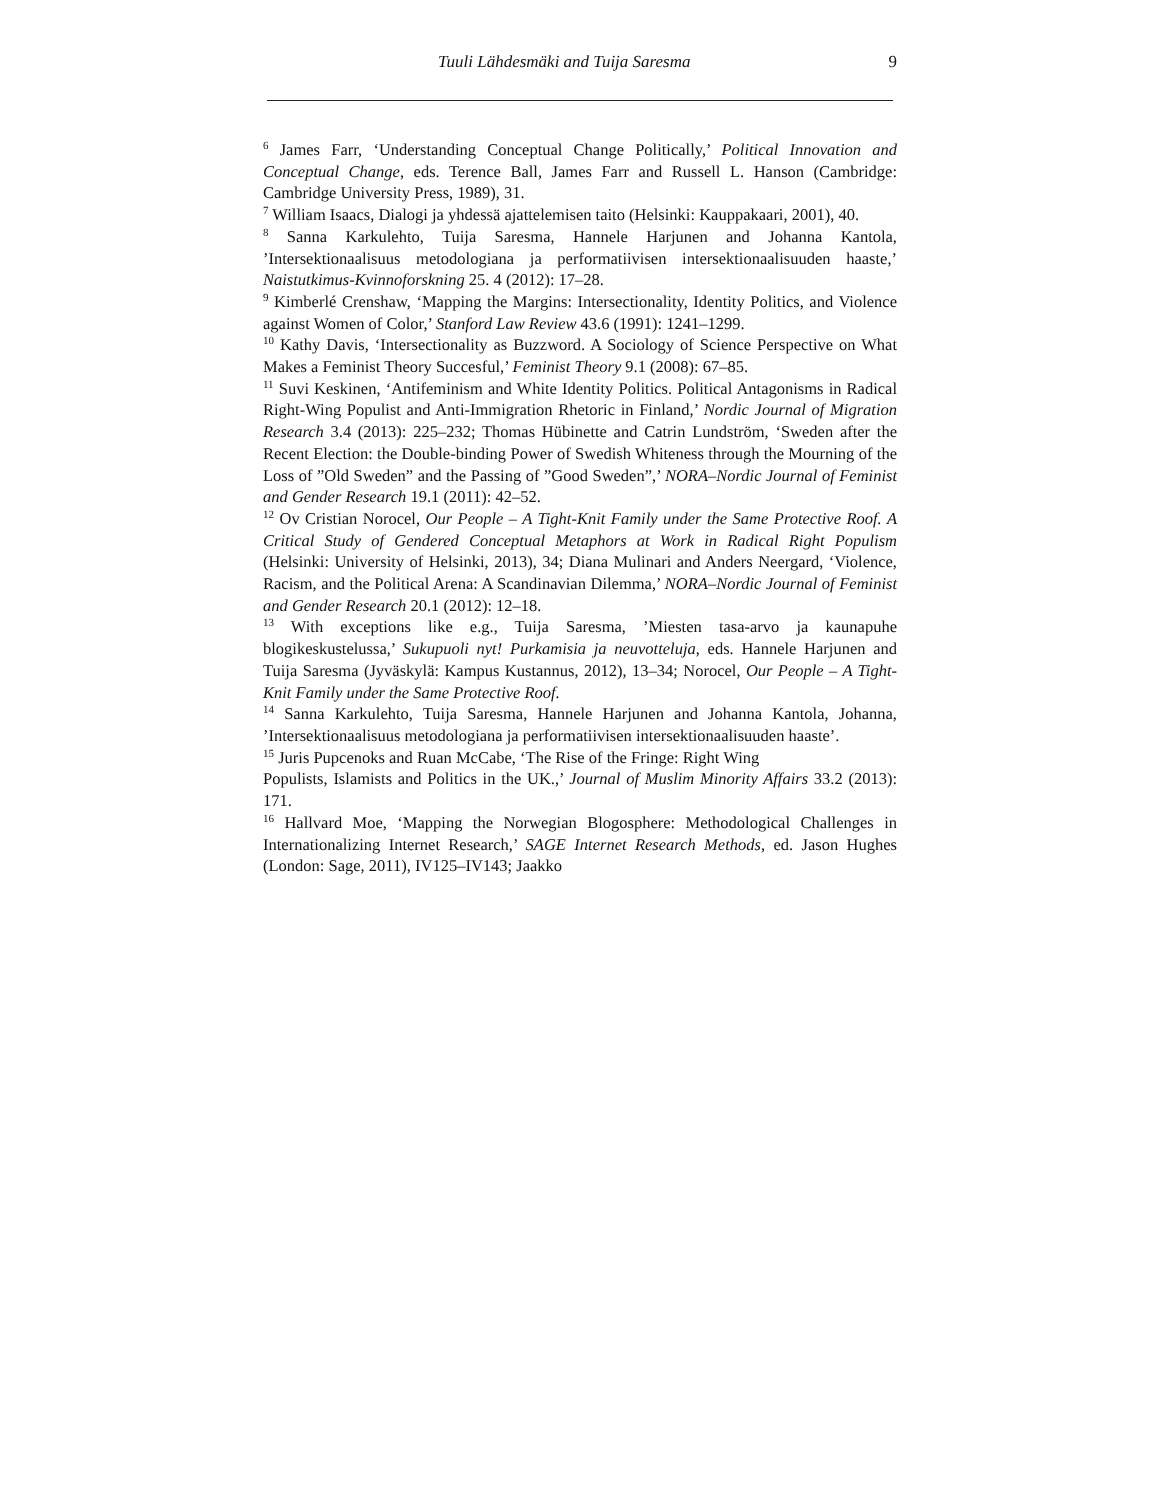Tuuli Lähdesmäki and Tuija Saresma 9
<sup>6</sup> James Farr, ‘Understanding Conceptual Change Politically,’ Political Innovation and Conceptual Change, eds. Terence Ball, James Farr and Russell L. Hanson (Cambridge: Cambridge University Press, 1989), 31.
<sup>7</sup> William Isaacs, Dialogi ja yhdessä ajattelemisen taito (Helsinki: Kauppakaari, 2001), 40.
<sup>8</sup> Sanna Karkulehto, Tuija Saresma, Hannele Harjunen and Johanna Kantola, ’Intersektionaalisuus metodologiana ja performatiivisen intersektionaalisuuden haaste,’ Naistutkimus-Kvinnoforskning 25. 4 (2012): 17–28.
<sup>9</sup> Kimberlé Crenshaw, ‘Mapping the Margins: Intersectionality, Identity Politics, and Violence against Women of Color,’ Stanford Law Review 43.6 (1991): 1241–1299.
<sup>10</sup> Kathy Davis, ‘Intersectionality as Buzzword. A Sociology of Science Perspective on What Makes a Feminist Theory Succesful,’ Feminist Theory 9.1 (2008): 67–85.
<sup>11</sup> Suvi Keskinen, ‘Antifeminism and White Identity Politics. Political Antagonisms in Radical Right-Wing Populist and Anti-Immigration Rhetoric in Finland,’ Nordic Journal of Migration Research 3.4 (2013): 225–232; Thomas Hübinette and Catrin Lundström, ‘Sweden after the Recent Election: the Double-binding Power of Swedish Whiteness through the Mourning of the Loss of ”Old Sweden” and the Passing of ”Good Sweden”,’ NORA–Nordic Journal of Feminist and Gender Research 19.1 (2011): 42–52.
<sup>12</sup> Ov Cristian Norocel, Our People – A Tight-Knit Family under the Same Protective Roof. A Critical Study of Gendered Conceptual Metaphors at Work in Radical Right Populism (Helsinki: University of Helsinki, 2013), 34; Diana Mulinari and Anders Neergard, ‘Violence, Racism, and the Political Arena: A Scandinavian Dilemma,’ NORA–Nordic Journal of Feminist and Gender Research 20.1 (2012): 12–18.
<sup>13</sup> With exceptions like e.g., Tuija Saresma, ’Miesten tasa-arvo ja kaunapuhe blogikeskustelussa,’ Sukupuoli nyt! Purkamisia ja neuvotteluja, eds. Hannele Harjunen and Tuija Saresma (Jyväskylä: Kampus Kustannus, 2012), 13–34; Norocel, Our People – A Tight-Knit Family under the Same Protective Roof.
<sup>14</sup> Sanna Karkulehto, Tuija Saresma, Hannele Harjunen and Johanna Kantola, Johanna, ’Intersektionaalisuus metodologiana ja performatiivisen intersektionaalisuuden haaste’.
<sup>15</sup> Juris Pupcenoks and Ruan McCabe, ‘The Rise of the Fringe: Right Wing
Populists, Islamists and Politics in the UK.,’ Journal of Muslim Minority Affairs 33.2 (2013): 171.
<sup>16</sup> Hallvard Moe, ‘Mapping the Norwegian Blogosphere: Methodological Challenges in Internationalizing Internet Research,’ SAGE Internet Research Methods, ed. Jason Hughes (London: Sage, 2011), IV125–IV143; Jaakko